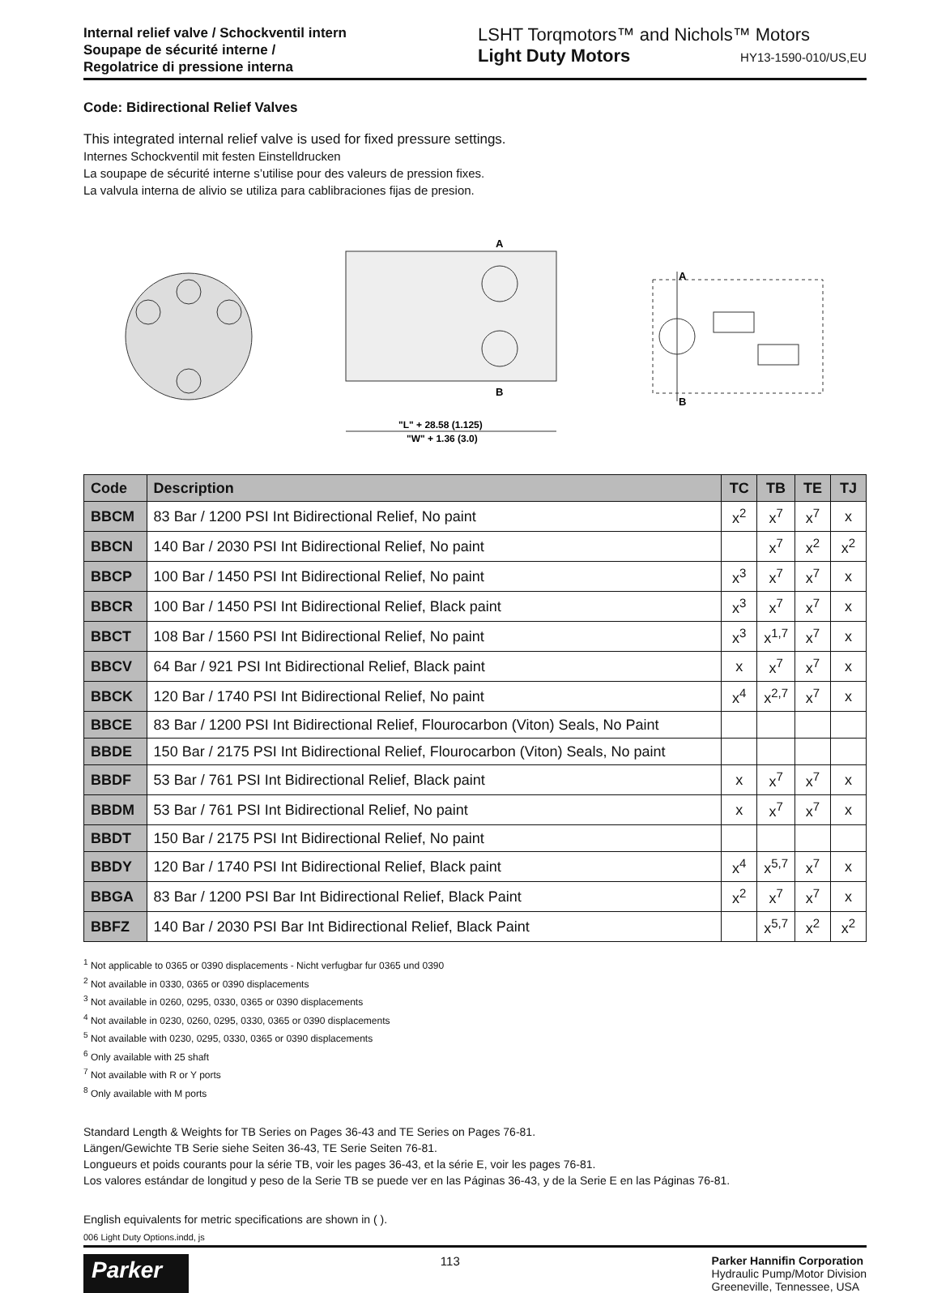Internal relief valve / Schockventil intern
Soupape de sécurité interne /
Regolatrice di pressione interna
LSHT Torqmotors™ and Nichols™ Motors
Light Duty Motors HY13-1590-010/US,EU
Code: Bidirectional Relief Valves
This integrated internal relief valve is used for fixed pressure settings.
Internes Schockventil mit festen Einstelldrucken
La soupape de sécurité interne s’utilise pour des valeurs de pression fixes.
La valvula interna de alivio se utiliza para cablibraciones fijas de presion.
A
B
"L" + 28.58 (1.125)
"W" + 1.36 (3.0)
A
B
| Code | Description | TC | TB | TE | TJ |
| --- | --- | --- | --- | --- | --- |
| BBCM | 83 Bar / 1200 PSI Int Bidirectional Relief, No paint | x<sup>2</sup> | x<sup>7</sup> | x<sup>7</sup> | x |
| BBCN | 140 Bar / 2030 PSI Int Bidirectional Relief, No paint | | x<sup>7</sup> | x<sup>2</sup> | x<sup>2</sup> |
| BBCP | 100 Bar / 1450 PSI Int Bidirectional Relief, No paint | x<sup>3</sup> | x<sup>7</sup> | x<sup>7</sup> | x |
| BBCR | 100 Bar / 1450 PSI Int Bidirectional Relief, Black paint | x<sup>3</sup> | x<sup>7</sup> | x<sup>7</sup> | x |
| BBCT | 108 Bar / 1560 PSI Int Bidirectional Relief, No paint | x<sup>3</sup> | x<sup>1,7</sup> | x<sup>7</sup> | x |
| BBCV | 64 Bar / 921 PSI Int Bidirectional Relief, Black paint | x | x<sup>7</sup> | x<sup>7</sup> | x |
| BBCK | 120 Bar / 1740 PSI Int Bidirectional Relief, No paint | x<sup>4</sup> | x<sup>2,7</sup> | x<sup>7</sup> | x |
| BBCE | 83 Bar / 1200 PSI Int Bidirectional Relief, Flourocarbon (Viton) Seals, No Paint | | | | |
| BBDE | 150 Bar / 2175 PSI Int Bidirectional Relief, Flourocarbon (Viton) Seals, No paint | | | | |
| BBDF | 53 Bar / 761 PSI Int Bidirectional Relief, Black paint | x | x<sup>7</sup> | x<sup>7</sup> | x |
| BBDM | 53 Bar / 761 PSI Int Bidirectional Relief, No paint | x | x<sup>7</sup> | x<sup>7</sup> | x |
| BBDT | 150 Bar / 2175 PSI Int Bidirectional Relief, No paint | | | | |
| BBDY | 120 Bar / 1740 PSI Int Bidirectional Relief, Black paint | x<sup>4</sup> | x<sup>5,7</sup> | x<sup>7</sup> | x |
| BBGA | 83 Bar / 1200 PSI Bar Int Bidirectional Relief, Black Paint | x<sup>2</sup> | x<sup>7</sup> | x<sup>7</sup> | x |
| BBFZ | 140 Bar / 2030 PSI Bar Int Bidirectional Relief, Black Paint | | x<sup>5,7</sup> | x<sup>2</sup> | x<sup>2</sup> |
<sup>1</sup> Not applicable to 0365 or 0390 displacements - Nicht verfugbar fur 0365 und 0390
<sup>2</sup> Not available in 0330, 0365 or 0390 displacements
<sup>3</sup> Not available in 0260, 0295, 0330, 0365 or 0390 displacements
<sup>4</sup> Not available in 0230, 0260, 0295, 0330, 0365 or 0390 displacements
<sup>5</sup> Not available with 0230, 0295, 0330, 0365 or 0390 displacements
<sup>6</sup> Only available with 25 shaft
<sup>7</sup> Not available with R or Y ports
<sup>8</sup> Only available with M ports
Standard Length & Weights for TB Series on Pages 36-43 and TE Series on Pages 76-81.
Längen/Gewichte TB Serie siehe Seiten 36-43, TE Serie Seiten 76-81.
Longueurs et poids courants pour la série TB, voir les pages 36-43, et la série E, voir les pages 76-81.
Los valores estándar de longitud y peso de la Serie TB se puede ver en las Páginas 36-43, y de la Serie E en las Páginas 76-81.
English equivalents for metric specifications are shown in ( ).
006 Light Duty Options.indd, js
Parker
113 Parker Hannifin Corporation
Hydraulic Pump/Motor Division
Greeneville, Tennessee, USA